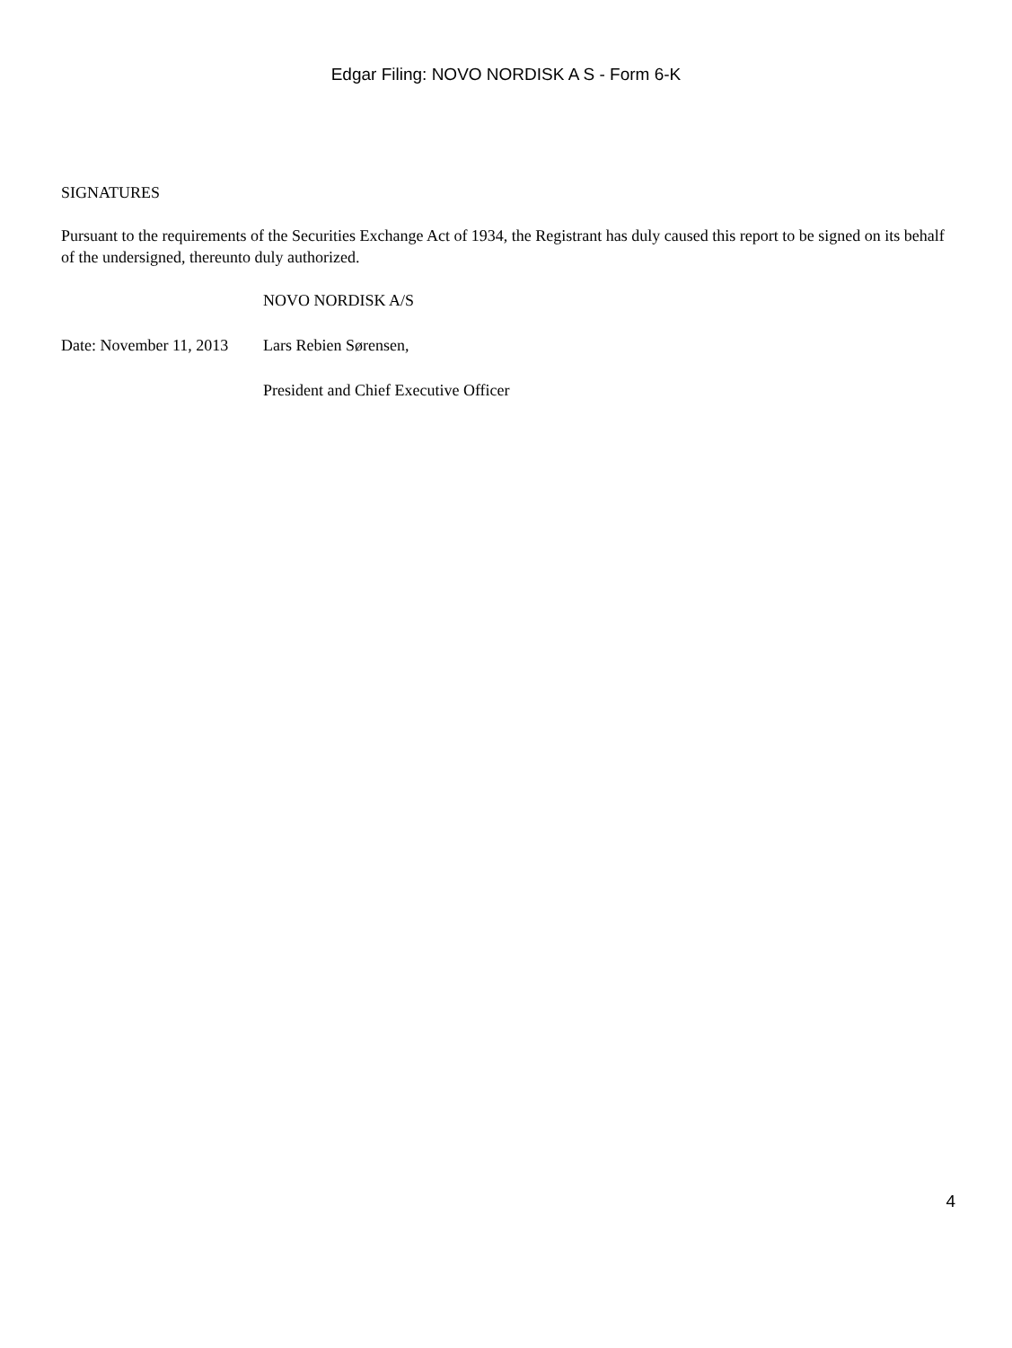Edgar Filing: NOVO NORDISK A S - Form 6-K
SIGNATURES
Pursuant to the requirements of the Securities Exchange Act of 1934, the Registrant has duly caused this report to be signed on its behalf of the undersigned, thereunto duly authorized.
NOVO NORDISK A/S
Date: November 11, 2013
Lars Rebien Sørensen,
President and Chief Executive Officer
4